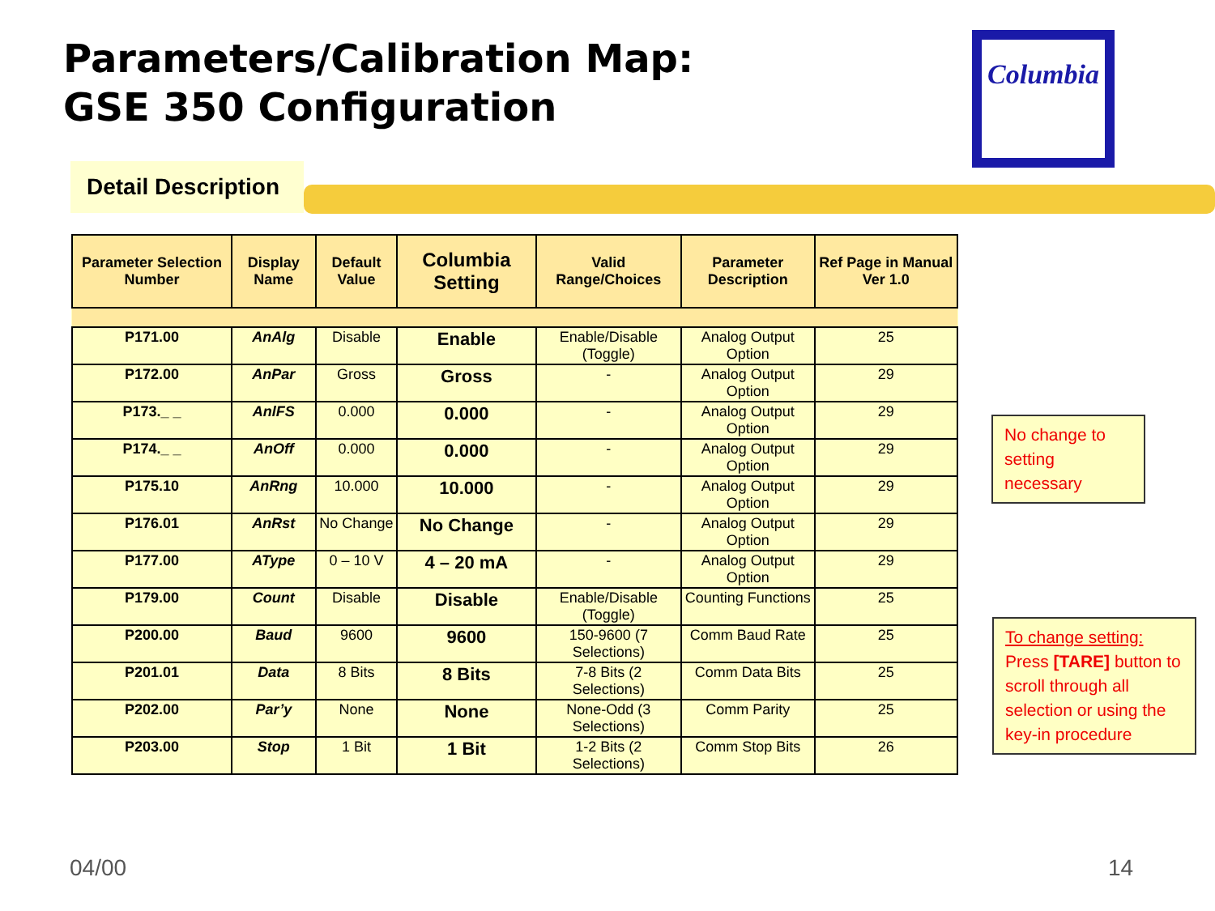Parameters/Calibration Map:
GSE 350 Configuration
Columbia
Detail Description
| Parameter Selection Number | Display Name | Default Value | Columbia Setting | Valid Range/Choices | Parameter Description | Ref Page in Manual Ver 1.0 |
| --- | --- | --- | --- | --- | --- | --- |
| P171.00 | AnAlg | Disable | Enable | Enable/Disable (Toggle) | Analog Output Option | 25 |
| P172.00 | AnPar | Gross | Gross | - | Analog Output Option | 29 |
| P173._ _ | AnlFS | 0.000 | 0.000 | - | Analog Output Option | 29 |
| P174._ _ | AnOff | 0.000 | 0.000 | - | Analog Output Option | 29 |
| P175.10 | AnRng | 10.000 | 10.000 | - | Analog Output Option | 29 |
| P176.01 | AnRst | No Change | No Change | - | Analog Output Option | 29 |
| P177.00 | AType | 0 – 10 V | 4 – 20 mA | - | Analog Output Option | 29 |
| P179.00 | Count | Disable | Disable | Enable/Disable (Toggle) | Counting Functions | 25 |
| P200.00 | Baud | 9600 | 9600 | 150-9600 (7 Selections) | Comm Baud Rate | 25 |
| P201.01 | Data | 8 Bits | 8 Bits | 7-8 Bits (2 Selections) | Comm Data Bits | 25 |
| P202.00 | Par’y | None | None | None-Odd (3 Selections) | Comm Parity | 25 |
| P203.00 | Stop | 1 Bit | 1 Bit | 1-2 Bits (2 Selections) | Comm Stop Bits | 26 |
No change to setting necessary
To change setting:
Press [TARE] button to scroll through all selection or using the key-in procedure
04/00 14